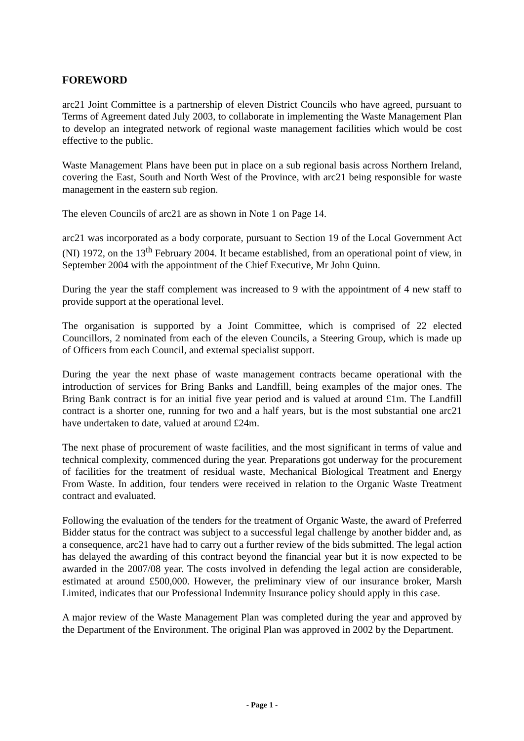FOREWORD
arc21 Joint Committee is a partnership of eleven District Councils who have agreed, pursuant to Terms of Agreement dated July 2003, to collaborate in implementing the Waste Management Plan to develop an integrated network of regional waste management facilities which would be cost effective to the public.
Waste Management Plans have been put in place on a sub regional basis across Northern Ireland, covering the East, South and North West of the Province, with arc21 being responsible for waste management in the eastern sub region.
The eleven Councils of arc21 are as shown in Note 1 on Page 14.
arc21 was incorporated as a body corporate, pursuant to Section 19 of the Local Government Act (NI) 1972, on the 13<sup>th</sup> February 2004. It became established, from an operational point of view, in September 2004 with the appointment of the Chief Executive, Mr John Quinn.
During the year the staff complement was increased to 9 with the appointment of 4 new staff to provide support at the operational level.
The organisation is supported by a Joint Committee, which is comprised of 22 elected Councillors, 2 nominated from each of the eleven Councils, a Steering Group, which is made up of Officers from each Council, and external specialist support.
During the year the next phase of waste management contracts became operational with the introduction of services for Bring Banks and Landfill, being examples of the major ones. The Bring Bank contract is for an initial five year period and is valued at around £1m. The Landfill contract is a shorter one, running for two and a half years, but is the most substantial one arc21 have undertaken to date, valued at around £24m.
The next phase of procurement of waste facilities, and the most significant in terms of value and technical complexity, commenced during the year. Preparations got underway for the procurement of facilities for the treatment of residual waste, Mechanical Biological Treatment and Energy From Waste. In addition, four tenders were received in relation to the Organic Waste Treatment contract and evaluated.
Following the evaluation of the tenders for the treatment of Organic Waste, the award of Preferred Bidder status for the contract was subject to a successful legal challenge by another bidder and, as a consequence, arc21 have had to carry out a further review of the bids submitted. The legal action has delayed the awarding of this contract beyond the financial year but it is now expected to be awarded in the 2007/08 year. The costs involved in defending the legal action are considerable, estimated at around £500,000. However, the preliminary view of our insurance broker, Marsh Limited, indicates that our Professional Indemnity Insurance policy should apply in this case.
A major review of the Waste Management Plan was completed during the year and approved by the Department of the Environment. The original Plan was approved in 2002 by the Department.
- Page 1 -